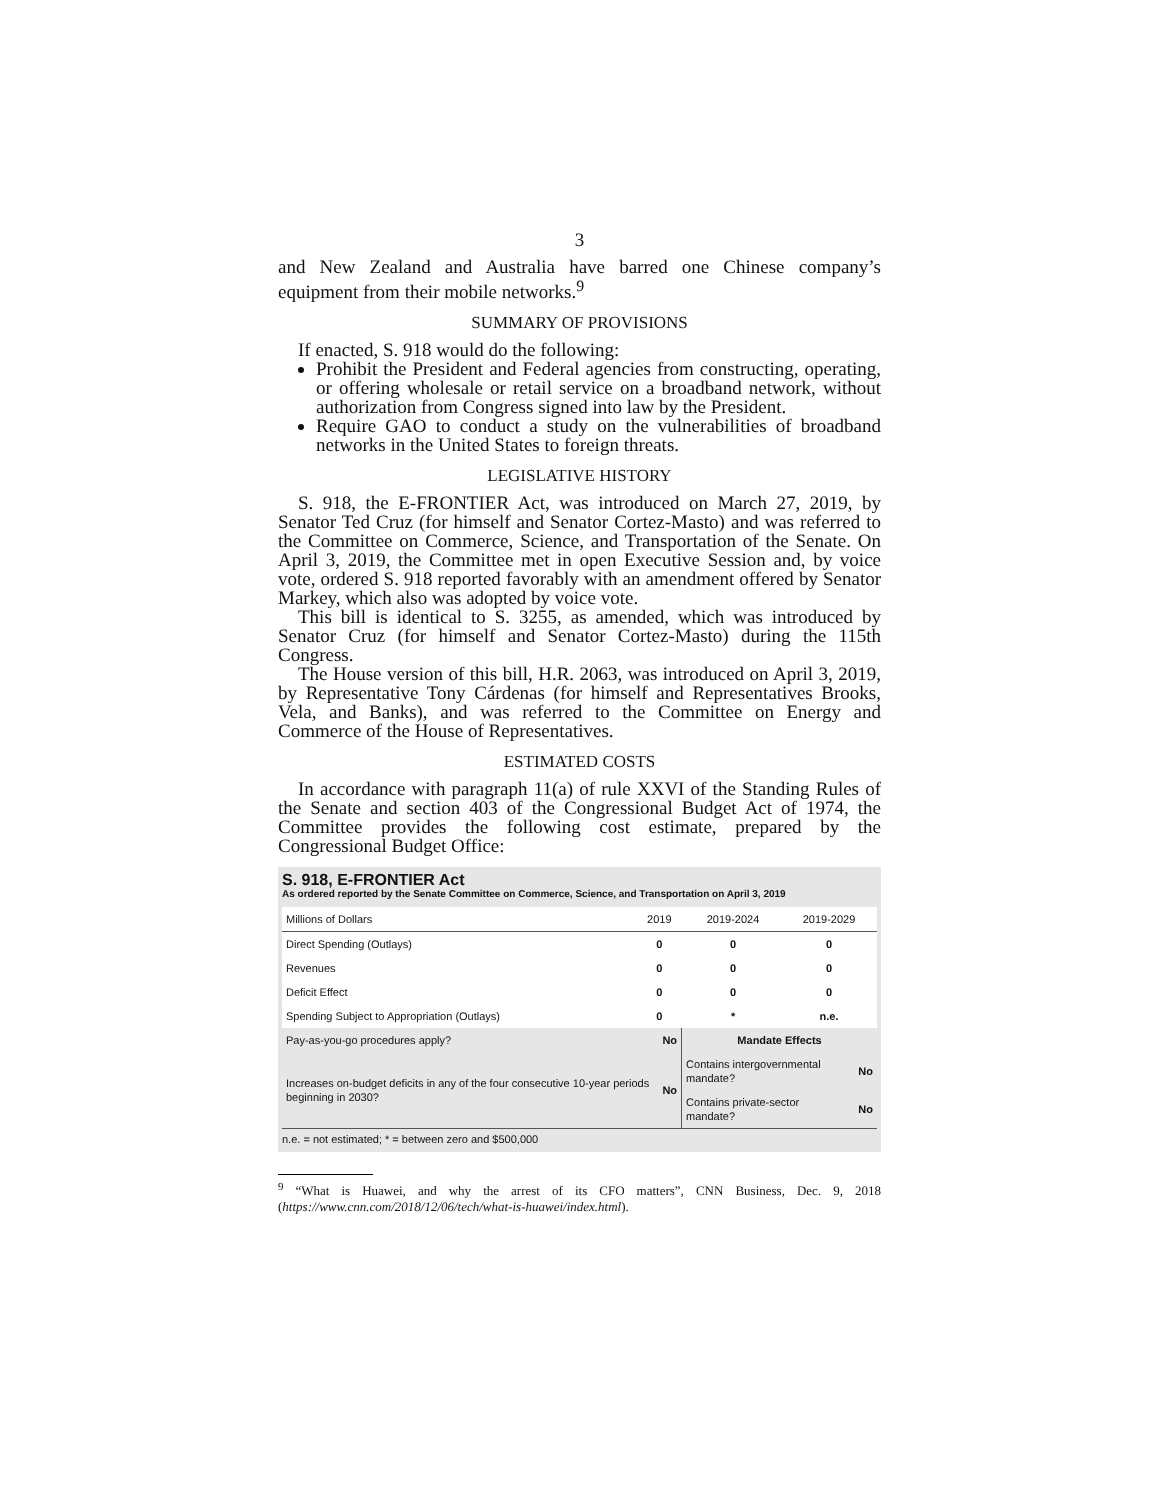3
and New Zealand and Australia have barred one Chinese company’s equipment from their mobile networks.<sup>9</sup>
SUMMARY OF PROVISIONS
If enacted, S. 918 would do the following:
Prohibit the President and Federal agencies from constructing, operating, or offering wholesale or retail service on a broadband network, without authorization from Congress signed into law by the President.
Require GAO to conduct a study on the vulnerabilities of broadband networks in the United States to foreign threats.
LEGISLATIVE HISTORY
S. 918, the E-FRONTIER Act, was introduced on March 27, 2019, by Senator Ted Cruz (for himself and Senator Cortez-Masto) and was referred to the Committee on Commerce, Science, and Transportation of the Senate. On April 3, 2019, the Committee met in open Executive Session and, by voice vote, ordered S. 918 reported favorably with an amendment offered by Senator Markey, which also was adopted by voice vote.
This bill is identical to S. 3255, as amended, which was introduced by Senator Cruz (for himself and Senator Cortez-Masto) during the 115th Congress.
The House version of this bill, H.R. 2063, was introduced on April 3, 2019, by Representative Tony Cárdenas (for himself and Representatives Brooks, Vela, and Banks), and was referred to the Committee on Energy and Commerce of the House of Representatives.
ESTIMATED COSTS
In accordance with paragraph 11(a) of rule XXVI of the Standing Rules of the Senate and section 403 of the Congressional Budget Act of 1974, the Committee provides the following cost estimate, prepared by the Congressional Budget Office:
S. 918, E-FRONTIER Act
As ordered reported by the Senate Committee on Commerce, Science, and Transportation on April 3, 2019
| Millions of Dollars | 2019 | 2019-2024 | 2019-2029 |
| --- | --- | --- | --- |
| Direct Spending (Outlays) | 0 | 0 | 0 |
| Revenues | 0 | 0 | 0 |
| Deficit Effect | 0 | 0 | 0 |
| Spending Subject to Appropriation (Outlays) | 0 | * | n.e. |
| Pay-as-you-go procedures apply? | No | Mandate Effects | |
| Increases on-budget deficits in any of the four consecutive 10-year periods beginning in 2030? | No | Contains intergovernmental mandate? | No |
| | | Contains private-sector mandate? | No |
n.e. = not estimated; * = between zero and $500,000
<sup>9</sup> “What is Huawei, and why the arrest of its CFO matters”, CNN Business, Dec. 9, 2018 (https://www.cnn.com/2018/12/06/tech/what-is-huawei/index.html).